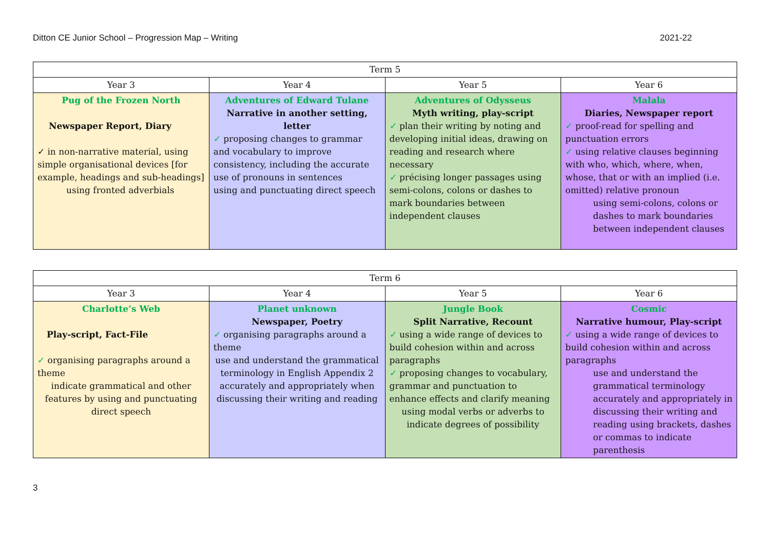Ditton CE Junior School – Progression Map – Writing 2021-22
| Term 5 | | | |
| --- | --- | --- | --- |
| Year 3 | Year 4 | Year 5 | Year 6 |
| Pug of the Frozen North Newspaper Report, Diary ✓ in non-narrative material, using simple organisational devices [for example, headings and sub-headings] using fronted adverbials | Adventures of Edward Tulane Narrative in another setting, letter ✓ proposing changes to grammar and vocabulary to improve consistency, including the accurate use of pronouns in sentences using and punctuating direct speech | Adventures of Odysseus Myth writing, play-script ✓ plan their writing by noting and developing initial ideas, drawing on reading and research where necessary ✓ précising longer passages using semi-colons, colons or dashes to mark boundaries between independent clauses | Malala Diaries, Newspaper report ✓ proof-read for spelling and punctuation errors ✓ using relative clauses beginning with who, which, where, when, whose, that or with an implied (i.e. omitted) relative pronoun using semi-colons, colons or dashes to mark boundaries between independent clauses |
| Term 6 | | | |
| --- | --- | --- | --- |
| Year 3 | Year 4 | Year 5 | Year 6 |
| Charlotte’s Web Play-script, Fact-File ✓ organising paragraphs around a theme indicate grammatical and other features by using and punctuating direct speech | Planet unknown Newspaper, Poetry ✓ organising paragraphs around a theme use and understand the grammatical terminology in English Appendix 2 accurately and appropriately when discussing their writing and reading | Jungle Book Split Narrative, Recount ✓ using a wide range of devices to build cohesion within and across paragraphs ✓ proposing changes to vocabulary, grammar and punctuation to enhance effects and clarify meaning using modal verbs or adverbs to indicate degrees of possibility | Cosmic Narrative humour, Play-script ✓ using a wide range of devices to build cohesion within and across paragraphs use and understand the grammatical terminology accurately and appropriately in discussing their writing and reading using brackets, dashes or commas to indicate parenthesis |
3